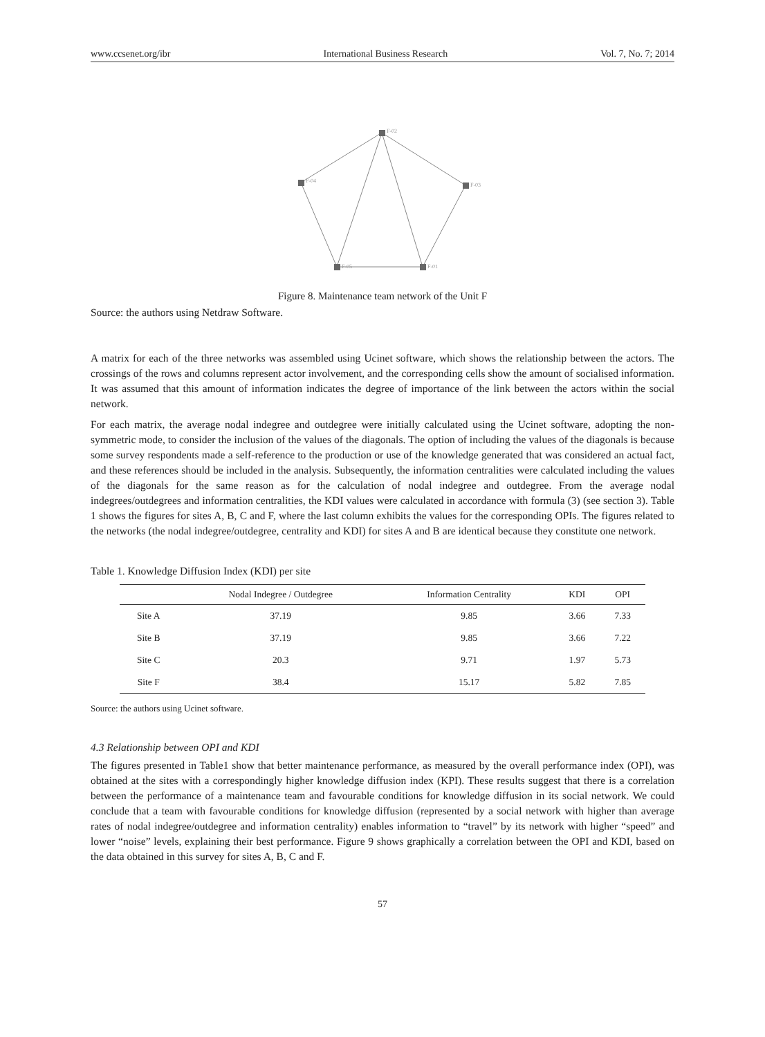www.ccsenet.org/ibr International Business Research Vol. 7, No. 7; 2014
F-02
F-04
F-03
F-05
F-01
Figure 8. Maintenance team network of the Unit F
Source: the authors using Netdraw Software.
A matrix for each of the three networks was assembled using Ucinet software, which shows the relationship between the actors. The crossings of the rows and columns represent actor involvement, and the corresponding cells show the amount of socialised information. It was assumed that this amount of information indicates the degree of importance of the link between the actors within the social network.
For each matrix, the average nodal indegree and outdegree were initially calculated using the Ucinet software, adopting the non-symmetric mode, to consider the inclusion of the values of the diagonals. The option of including the values of the diagonals is because some survey respondents made a self-reference to the production or use of the knowledge generated that was considered an actual fact, and these references should be included in the analysis. Subsequently, the information centralities were calculated including the values of the diagonals for the same reason as for the calculation of nodal indegree and outdegree. From the average nodal indegrees/outdegrees and information centralities, the KDI values were calculated in accordance with formula (3) (see section 3). Table 1 shows the figures for sites A, B, C and F, where the last column exhibits the values for the corresponding OPIs. The figures related to the networks (the nodal indegree/outdegree, centrality and KDI) for sites A and B are identical because they constitute one network.
Table 1. Knowledge Diffusion Index (KDI) per site
| | Nodal Indegree / Outdegree | Information Centrality | KDI | OPI |
| --- | --- | --- | --- | --- |
| Site A | 37.19 | 9.85 | 3.66 | 7.33 |
| Site B | 37.19 | 9.85 | 3.66 | 7.22 |
| Site C | 20.3 | 9.71 | 1.97 | 5.73 |
| Site F | 38.4 | 15.17 | 5.82 | 7.85 |
Source: the authors using Ucinet software.
4.3 Relationship between OPI and KDI
The figures presented in Table1 show that better maintenance performance, as measured by the overall performance index (OPI), was obtained at the sites with a correspondingly higher knowledge diffusion index (KPI). These results suggest that there is a correlation between the performance of a maintenance team and favourable conditions for knowledge diffusion in its social network. We could conclude that a team with favourable conditions for knowledge diffusion (represented by a social network with higher than average rates of nodal indegree/outdegree and information centrality) enables information to “travel” by its network with higher “speed” and lower “noise” levels, explaining their best performance. Figure 9 shows graphically a correlation between the OPI and KDI, based on the data obtained in this survey for sites A, B, C and F.
57